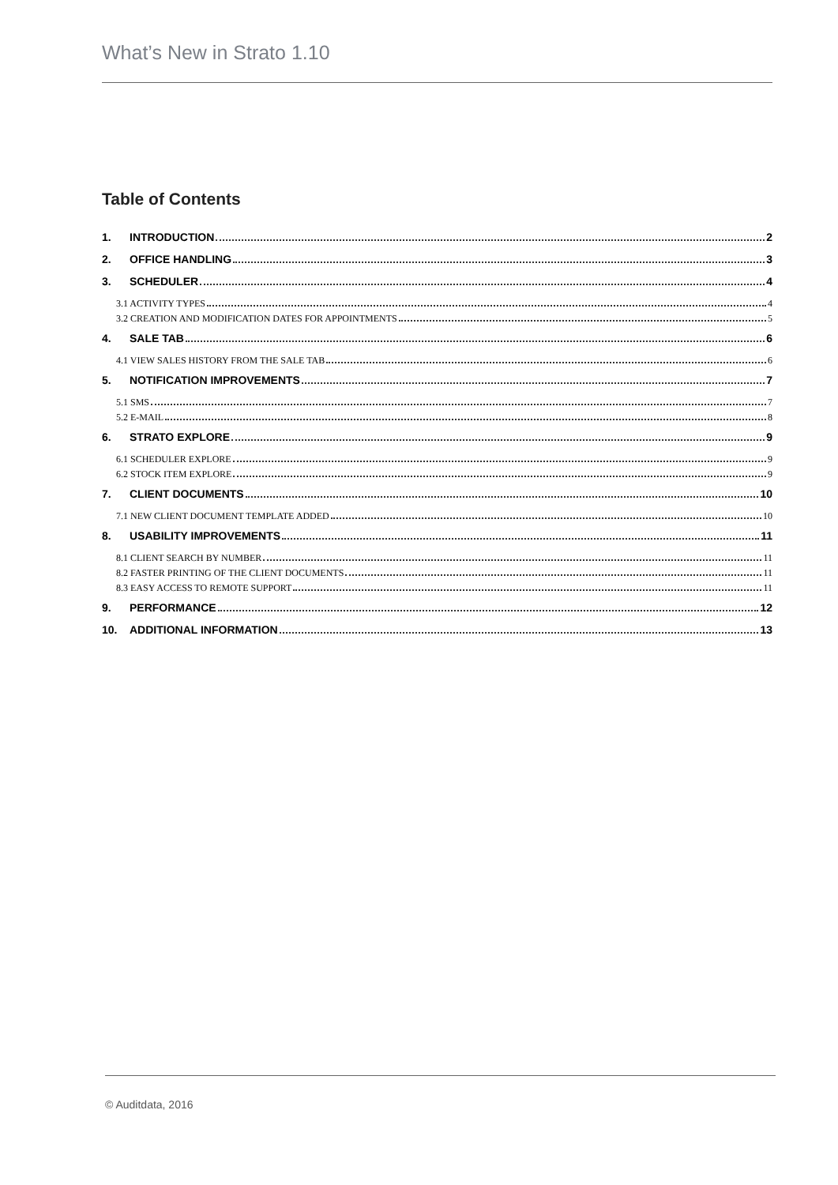What’s New in Strato 1.10
Table of Contents
1. INTRODUCTION 2
2. OFFICE HANDLING 3
3. SCHEDULER 4
3.1 ACTIVITY TYPES 4
3.2 CREATION AND MODIFICATION DATES FOR APPOINTMENTS 5
4. SALE TAB 6
4.1 VIEW SALES HISTORY FROM THE SALE TAB 6
5. NOTIFICATION IMPROVEMENTS 7
5.1 SMS 7
5.2 E-MAIL 8
6. STRATO EXPLORE 9
6.1 SCHEDULER EXPLORE 9
6.2 STOCK ITEM EXPLORE 9
7. CLIENT DOCUMENTS 10
7.1 NEW CLIENT DOCUMENT TEMPLATE ADDED 10
8. USABILITY IMPROVEMENTS 11
8.1 CLIENT SEARCH BY NUMBER 11
8.2 FASTER PRINTING OF THE CLIENT DOCUMENTS 11
8.3 EASY ACCESS TO REMOTE SUPPORT 11
9. PERFORMANCE 12
10. ADDITIONAL INFORMATION 13
© Auditdata, 2016